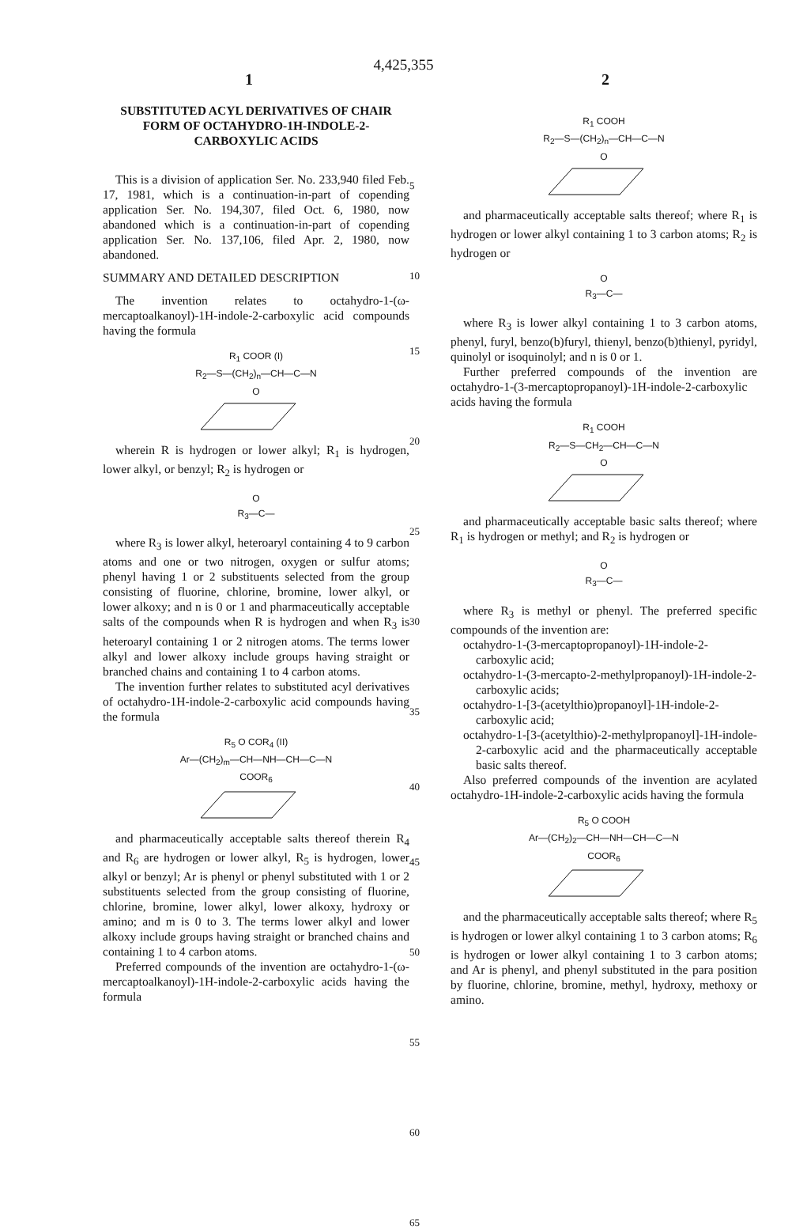4,425,355
1 2
SUBSTITUTED ACYL DERIVATIVES OF CHAIR FORM OF OCTAHYDRO-1H-INDOLE-2-CARBOXYLIC ACIDS
This is a division of application Ser. No. 233,940 filed Feb. 17, 1981, which is a continuation-in-part of copending application Ser. No. 194,307, filed Oct. 6, 1980, now abandoned which is a continuation-in-part of copending application Ser. No. 137,106, filed Apr. 2, 1980, now abandoned.
SUMMARY AND DETAILED DESCRIPTION
The invention relates to octahydro-1-(ω-mercaptoalkanoyl)-1H-indole-2-carboxylic acid compounds having the formula
R<sub>1</sub> COOR (I)
R<sub>2</sub>—S—(CH<sub>2</sub>)<sub>n</sub>—CH—C—N
O
wherein R is hydrogen or lower alkyl; R<sub>1</sub> is hydrogen, lower alkyl, or benzyl; R<sub>2</sub> is hydrogen or
O
R<sub>3</sub>—C—
where R<sub>3</sub> is lower alkyl, heteroaryl containing 4 to 9 carbon atoms and one or two nitrogen, oxygen or sulfur atoms; phenyl having 1 or 2 substituents selected from the group consisting of fluorine, chlorine, bromine, lower alkyl, or lower alkoxy; and n is 0 or 1 and pharmaceutically acceptable salts of the compounds when R is hydrogen and when R<sub>3</sub> is heteroaryl containing 1 or 2 nitrogen atoms. The terms lower alkyl and lower alkoxy include groups having straight or branched chains and containing 1 to 4 carbon atoms.
The invention further relates to substituted acyl derivatives of octahydro-1H-indole-2-carboxylic acid compounds having the formula
R<sub>5</sub> O COR<sub>4</sub> (II)
Ar—(CH<sub>2</sub>)<sub>m</sub>—CH—NH—CH—C—N
COOR<sub>6</sub>
and pharmaceutically acceptable salts thereof therein R<sub>4</sub> and R<sub>6</sub> are hydrogen or lower alkyl, R<sub>5</sub> is hydrogen, lower alkyl or benzyl; Ar is phenyl or phenyl substituted with 1 or 2 substituents selected from the group consisting of fluorine, chlorine, bromine, lower alkyl, lower alkoxy, hydroxy or amino; and m is 0 to 3. The terms lower alkyl and lower alkoxy include groups having straight or branched chains and containing 1 to 4 carbon atoms.
Preferred compounds of the invention are octahydro-1-(ω-mercaptoalkanoyl)-1H-indole-2-carboxylic acids having the formula
5
10
15
20
25
30
35
40
45
50
55
60
65
R<sub>1</sub> COOH
R<sub>2</sub>—S—(CH<sub>2</sub>)<sub>n</sub>—CH—C—N
O
and pharmaceutically acceptable salts thereof; where R<sub>1</sub> is hydrogen or lower alkyl containing 1 to 3 carbon atoms; R<sub>2</sub> is hydrogen or
O
R<sub>3</sub>—C—
where R<sub>3</sub> is lower alkyl containing 1 to 3 carbon atoms, phenyl, furyl, benzo(b)furyl, thienyl, benzo(b)thienyl, pyridyl, quinolyl or isoquinolyl; and n is 0 or 1.
Further preferred compounds of the invention are octahydro-1-(3-mercaptopropanoyl)-1H-indole-2-carboxylic acids having the formula
R<sub>1</sub> COOH
R<sub>2</sub>—S—CH<sub>2</sub>—CH—C—N
O
and pharmaceutically acceptable basic salts thereof; where R<sub>1</sub> is hydrogen or methyl; and R<sub>2</sub> is hydrogen or
O
R<sub>3</sub>—C—
where R<sub>3</sub> is methyl or phenyl. The preferred specific compounds of the invention are:
octahydro-1-(3-mercaptopropanoyl)-1H-indole-2-carboxylic acid;
octahydro-1-(3-mercapto-2-methylpropanoyl)-1H-indole-2-carboxylic acids;
octahydro-1-[3-(acetylthio)propanoyl]-1H-indole-2-carboxylic acid;
octahydro-1-[3-(acetylthio)-2-methylpropanoyl]-1H-indole-2-carboxylic acid and the pharmaceutically acceptable basic salts thereof.
Also preferred compounds of the invention are acylated octahydro-1H-indole-2-carboxylic acids having the formula
R<sub>5</sub> O COOH
Ar—(CH<sub>2</sub>)<sub>2</sub>—CH—NH—CH—C—N
COOR<sub>6</sub>
and the pharmaceutically acceptable salts thereof; where R<sub>5</sub> is hydrogen or lower alkyl containing 1 to 3 carbon atoms; R<sub>6</sub> is hydrogen or lower alkyl containing 1 to 3 carbon atoms; and Ar is phenyl, and phenyl substituted in the para position by fluorine, chlorine, bromine, methyl, hydroxy, methoxy or amino.